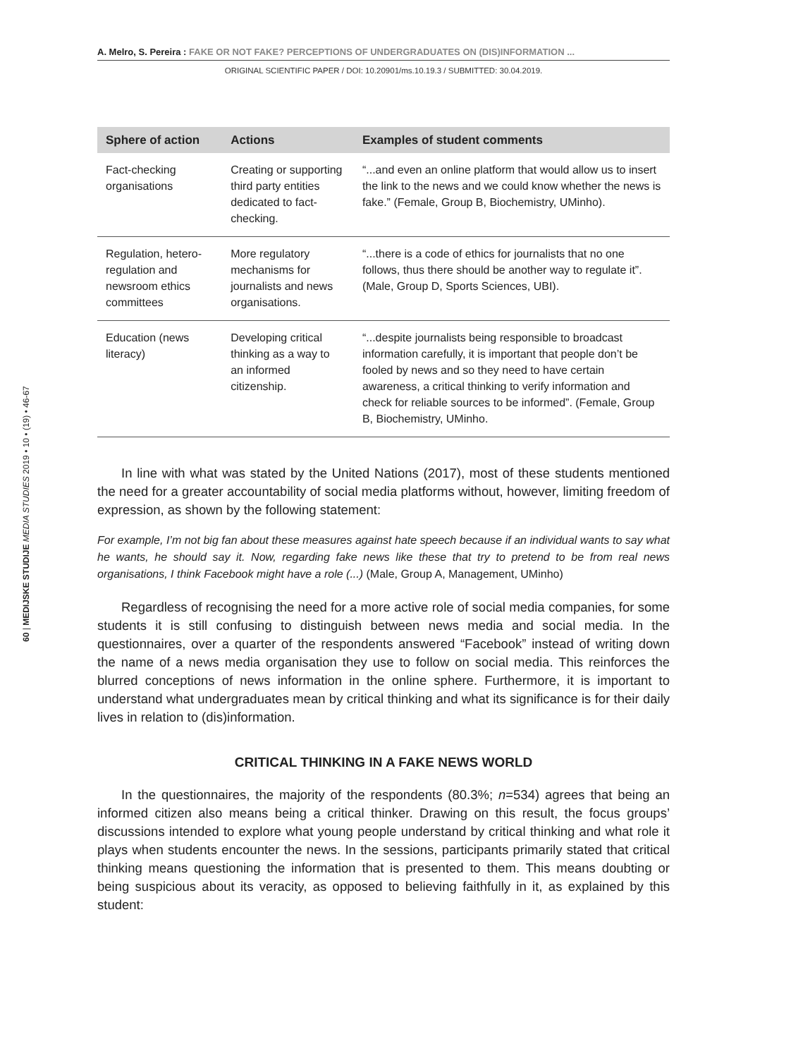A. Melro, S. Pereira : FAKE OR NOT FAKE? PERCEPTIONS OF UNDERGRADUATES ON (DIS)INFORMATION ...
ORIGINAL SCIENTIFIC PAPER / DOI: 10.20901/ms.10.19.3 / SUBMITTED: 30.04.2019.
60 | MEDIJSKE STUDIJE MEDIA STUDIES 2019 • 10 • (19) • 46-67
| Sphere of action | Actions | Examples of student comments |
| --- | --- | --- |
| Fact-checking organisations | Creating or supporting third party entities dedicated to fact-checking. | “...and even an online platform that would allow us to insert the link to the news and we could know whether the news is fake.” (Female, Group B, Biochemistry, UMinho). |
| Regulation, hetero-regulation and newsroom ethics committees | More regulatory mechanisms for journalists and news organisations. | “...there is a code of ethics for journalists that no one follows, thus there should be another way to regulate it”. (Male, Group D, Sports Sciences, UBI). |
| Education (news literacy) | Developing critical thinking as a way to an informed citizenship. | “...despite journalists being responsible to broadcast information carefully, it is important that people don’t be fooled by news and so they need to have certain awareness, a critical thinking to verify information and check for reliable sources to be informed”. (Female, Group B, Biochemistry, UMinho. |
In line with what was stated by the United Nations (2017), most of these students mentioned the need for a greater accountability of social media platforms without, however, limiting freedom of expression, as shown by the following statement:
For example, I’m not big fan about these measures against hate speech because if an individual wants to say what he wants, he should say it. Now, regarding fake news like these that try to pretend to be from real news organisations, I think Facebook might have a role (...) (Male, Group A, Management, UMinho)
Regardless of recognising the need for a more active role of social media companies, for some students it is still confusing to distinguish between news media and social media. In the questionnaires, over a quarter of the respondents answered “Facebook” instead of writing down the name of a news media organisation they use to follow on social media. This reinforces the blurred conceptions of news information in the online sphere. Furthermore, it is important to understand what undergraduates mean by critical thinking and what its significance is for their daily lives in relation to (dis)information.
CRITICAL THINKING IN A FAKE NEWS WORLD
In the questionnaires, the majority of the respondents (80.3%; n=534) agrees that being an informed citizen also means being a critical thinker. Drawing on this result, the focus groups’ discussions intended to explore what young people understand by critical thinking and what role it plays when students encounter the news. In the sessions, participants primarily stated that critical thinking means questioning the information that is presented to them. This means doubting or being suspicious about its veracity, as opposed to believing faithfully in it, as explained by this student: